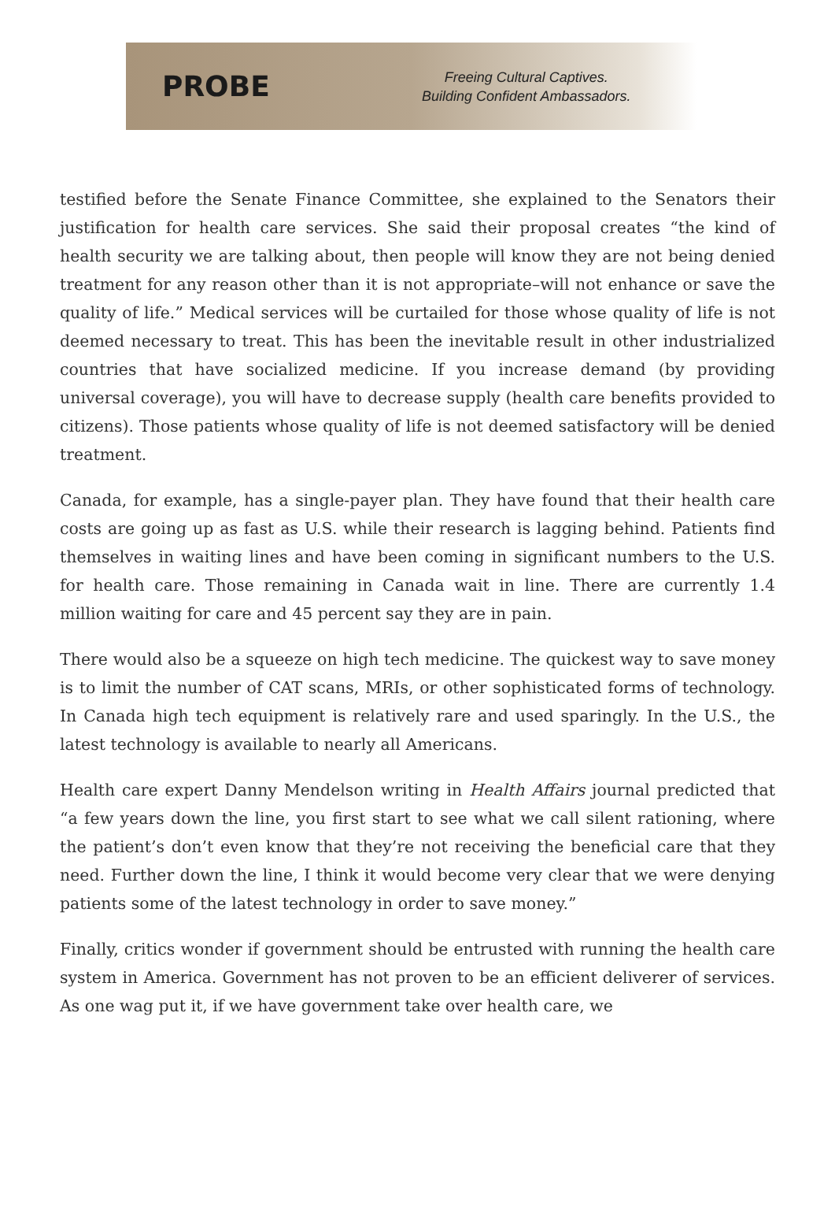PROBE
Freeing Cultural Captives.
Building Confident Ambassadors.
testified before the Senate Finance Committee, she explained to the Senators their justification for health care services. She said their proposal creates “the kind of health security we are talking about, then people will know they are not being denied treatment for any reason other than it is not appropriate–will not enhance or save the quality of life.” Medical services will be curtailed for those whose quality of life is not deemed necessary to treat. This has been the inevitable result in other industrialized countries that have socialized medicine. If you increase demand (by providing universal coverage), you will have to decrease supply (health care benefits provided to citizens). Those patients whose quality of life is not deemed satisfactory will be denied treatment.
Canada, for example, has a single-payer plan. They have found that their health care costs are going up as fast as U.S. while their research is lagging behind. Patients find themselves in waiting lines and have been coming in significant numbers to the U.S. for health care. Those remaining in Canada wait in line. There are currently 1.4 million waiting for care and 45 percent say they are in pain.
There would also be a squeeze on high tech medicine. The quickest way to save money is to limit the number of CAT scans, MRIs, or other sophisticated forms of technology. In Canada high tech equipment is relatively rare and used sparingly. In the U.S., the latest technology is available to nearly all Americans.
Health care expert Danny Mendelson writing in Health Affairs journal predicted that “a few years down the line, you first start to see what we call silent rationing, where the patient’s don’t even know that they’re not receiving the beneficial care that they need. Further down the line, I think it would become very clear that we were denying patients some of the latest technology in order to save money.”
Finally, critics wonder if government should be entrusted with running the health care system in America. Government has not proven to be an efficient deliverer of services. As one wag put it, if we have government take over health care, we